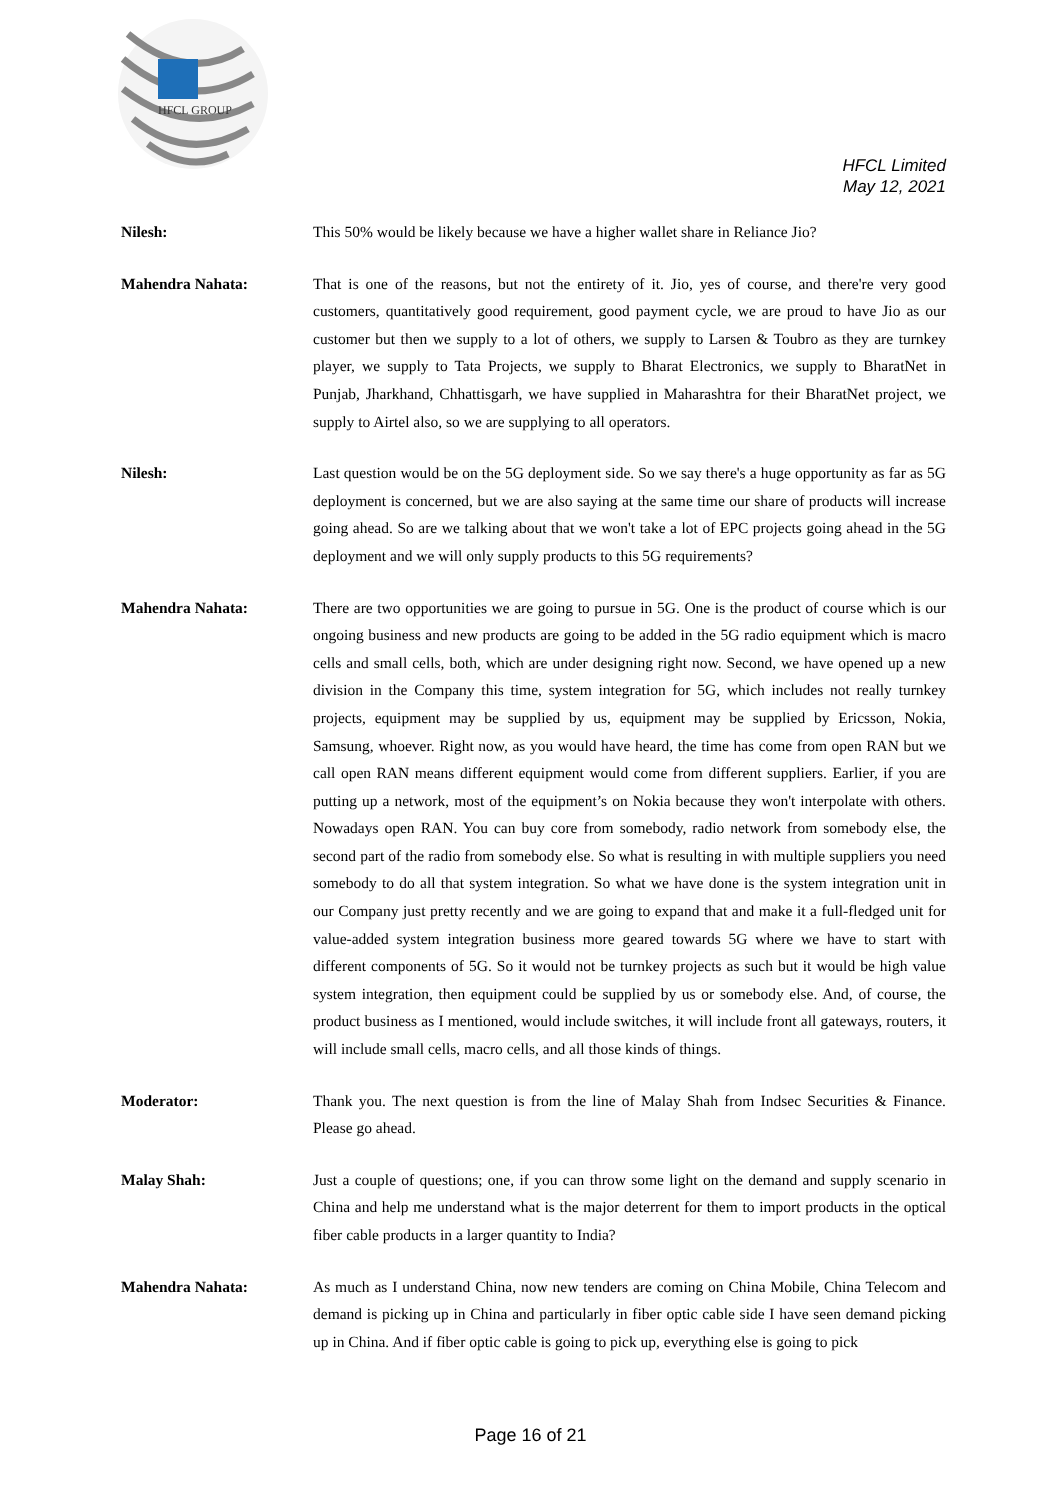HFCL GROUP
HFCL Limited
May 12, 2021
Nilesh: This 50% would be likely because we have a higher wallet share in Reliance Jio?
Mahendra Nahata: That is one of the reasons, but not the entirety of it. Jio, yes of course, and there're very good customers, quantitatively good requirement, good payment cycle, we are proud to have Jio as our customer but then we supply to a lot of others, we supply to Larsen & Toubro as they are turnkey player, we supply to Tata Projects, we supply to Bharat Electronics, we supply to BharatNet in Punjab, Jharkhand, Chhattisgarh, we have supplied in Maharashtra for their BharatNet project, we supply to Airtel also, so we are supplying to all operators.
Nilesh: Last question would be on the 5G deployment side. So we say there's a huge opportunity as far as 5G deployment is concerned, but we are also saying at the same time our share of products will increase going ahead. So are we talking about that we won't take a lot of EPC projects going ahead in the 5G deployment and we will only supply products to this 5G requirements?
Mahendra Nahata: There are two opportunities we are going to pursue in 5G. One is the product of course which is our ongoing business and new products are going to be added in the 5G radio equipment which is macro cells and small cells, both, which are under designing right now. Second, we have opened up a new division in the Company this time, system integration for 5G, which includes not really turnkey projects, equipment may be supplied by us, equipment may be supplied by Ericsson, Nokia, Samsung, whoever. Right now, as you would have heard, the time has come from open RAN but we call open RAN means different equipment would come from different suppliers. Earlier, if you are putting up a network, most of the equipment’s on Nokia because they won't interpolate with others. Nowadays open RAN. You can buy core from somebody, radio network from somebody else, the second part of the radio from somebody else. So what is resulting in with multiple suppliers you need somebody to do all that system integration. So what we have done is the system integration unit in our Company just pretty recently and we are going to expand that and make it a full-fledged unit for value-added system integration business more geared towards 5G where we have to start with different components of 5G. So it would not be turnkey projects as such but it would be high value system integration, then equipment could be supplied by us or somebody else. And, of course, the product business as I mentioned, would include switches, it will include front all gateways, routers, it will include small cells, macro cells, and all those kinds of things.
Moderator: Thank you. The next question is from the line of Malay Shah from Indsec Securities & Finance. Please go ahead.
Malay Shah: Just a couple of questions; one, if you can throw some light on the demand and supply scenario in China and help me understand what is the major deterrent for them to import products in the optical fiber cable products in a larger quantity to India?
Mahendra Nahata: As much as I understand China, now new tenders are coming on China Mobile, China Telecom and demand is picking up in China and particularly in fiber optic cable side I have seen demand picking up in China. And if fiber optic cable is going to pick up, everything else is going to pick
Page 16 of 21